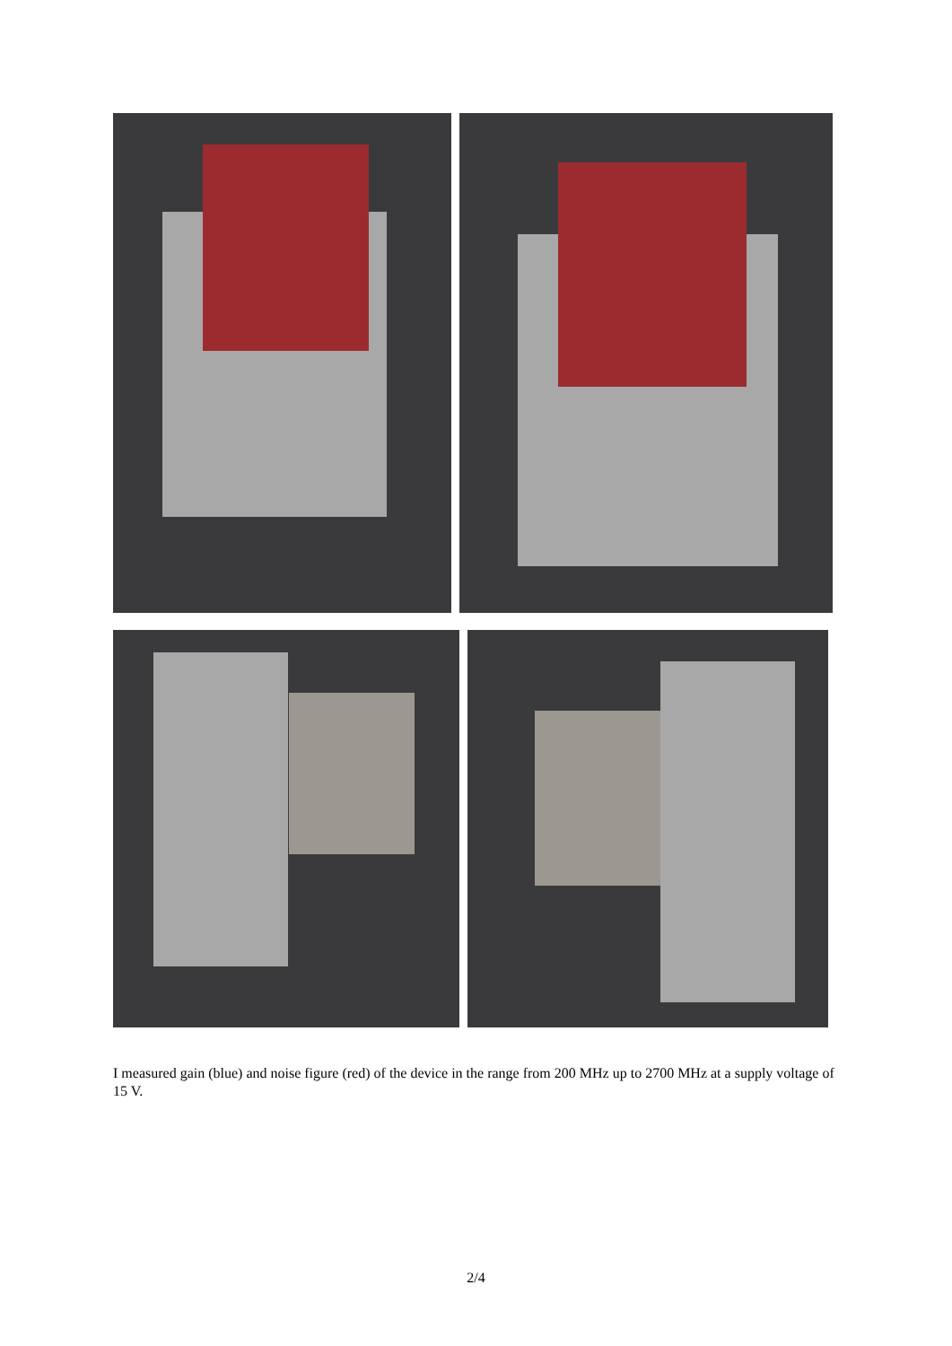I measured gain (blue) and noise figure (red) of the device in the range from 200 MHz up to 2700 MHz at a supply voltage of 15 V.
2/4